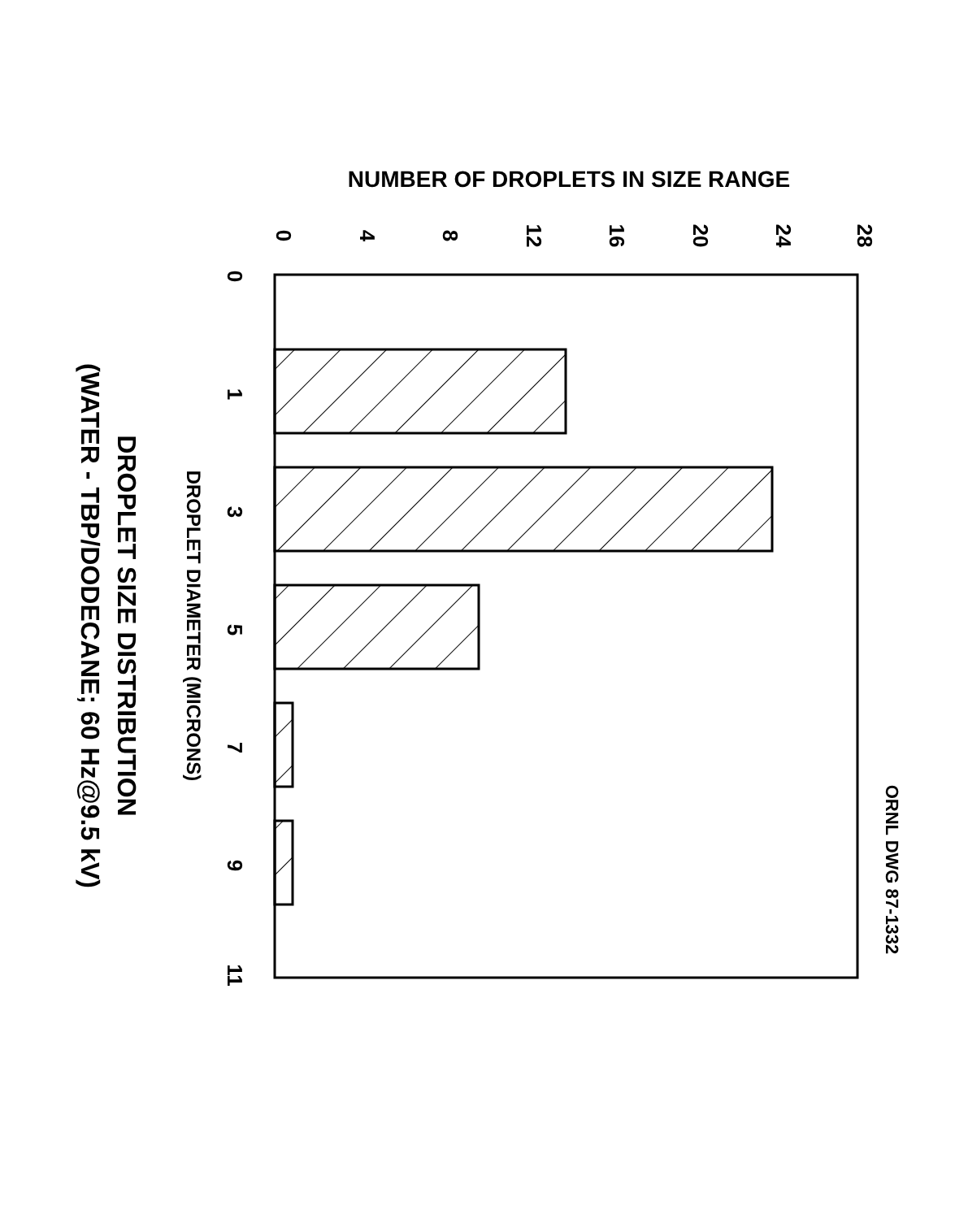NUMBER OF DROPLETS IN SIZE RANGE
0
4
8
12
16
20
24
28
0
1
3
5
7
9
11
DROPLET DIAMETER (MICRONS)
ORNL DWG 87-1332
DROPLET SIZE DISTRIBUTION
(WATER - TBP/DODECANE; 60 Hz@9.5 kV)